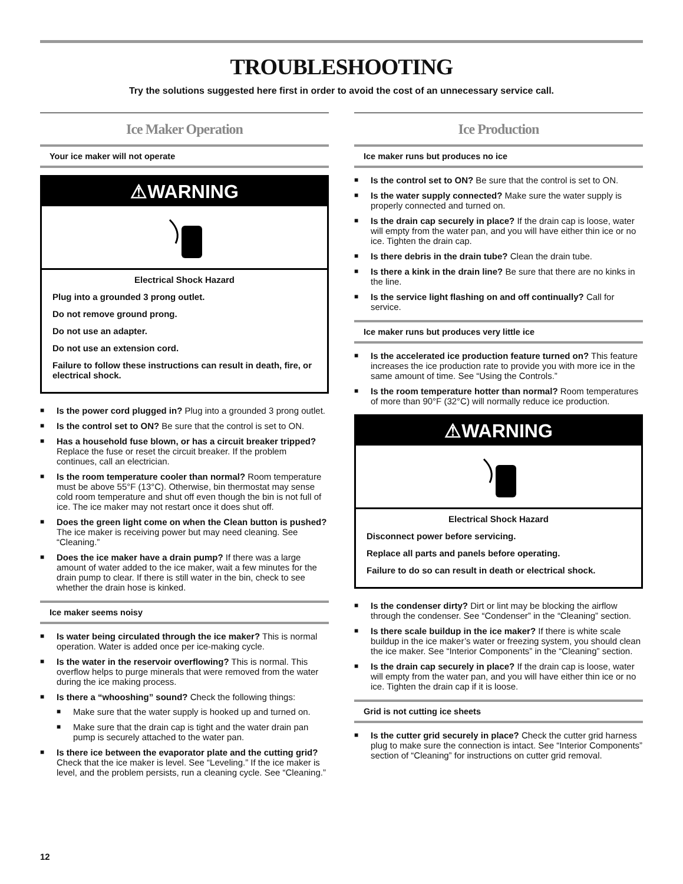TROUBLESHOOTING
Try the solutions suggested here first in order to avoid the cost of an unnecessary service call.
Ice Maker Operation
Your ice maker will not operate
⚠WARNING
Electrical Shock Hazard
Plug into a grounded 3 prong outlet.
Do not remove ground prong.
Do not use an adapter.
Do not use an extension cord.
Failure to follow these instructions can result in death, fire, or electrical shock.
■ Is the power cord plugged in? Plug into a grounded 3 prong outlet.
■ Is the control set to ON? Be sure that the control is set to ON.
■ Has a household fuse blown, or has a circuit breaker tripped? Replace the fuse or reset the circuit breaker. If the problem continues, call an electrician.
■ Is the room temperature cooler than normal? Room temperature must be above 55°F (13°C). Otherwise, bin thermostat may sense cold room temperature and shut off even though the bin is not full of ice. The ice maker may not restart once it does shut off.
■ Does the green light come on when the Clean button is pushed? The ice maker is receiving power but may need cleaning. See “Cleaning.”
■ Does the ice maker have a drain pump? If there was a large amount of water added to the ice maker, wait a few minutes for the drain pump to clear. If there is still water in the bin, check to see whether the drain hose is kinked.
Ice maker seems noisy
■ Is water being circulated through the ice maker? This is normal operation. Water is added once per ice-making cycle.
■ Is the water in the reservoir overflowing? This is normal. This overflow helps to purge minerals that were removed from the water during the ice making process.
■ Is there a “whooshing” sound? Check the following things:
■ Make sure that the water supply is hooked up and turned on.
■ Make sure that the drain cap is tight and the water drain pan pump is securely attached to the water pan.
■ Is there ice between the evaporator plate and the cutting grid? Check that the ice maker is level. See “Leveling.” If the ice maker is level, and the problem persists, run a cleaning cycle. See “Cleaning.”
Ice Production
Ice maker runs but produces no ice
■ Is the control set to ON? Be sure that the control is set to ON.
■ Is the water supply connected? Make sure the water supply is properly connected and turned on.
■ Is the drain cap securely in place? If the drain cap is loose, water will empty from the water pan, and you will have either thin ice or no ice. Tighten the drain cap.
■ Is there debris in the drain tube? Clean the drain tube.
■ Is there a kink in the drain line? Be sure that there are no kinks in the line.
■ Is the service light flashing on and off continually? Call for service.
Ice maker runs but produces very little ice
■ Is the accelerated ice production feature turned on? This feature increases the ice production rate to provide you with more ice in the same amount of time. See “Using the Controls.”
■ Is the room temperature hotter than normal? Room temperatures of more than 90°F (32°C) will normally reduce ice production.
⚠WARNING
Electrical Shock Hazard
Disconnect power before servicing.
Replace all parts and panels before operating.
Failure to do so can result in death or electrical shock.
■ Is the condenser dirty? Dirt or lint may be blocking the airflow through the condenser. See “Condenser” in the “Cleaning” section.
■ Is there scale buildup in the ice maker? If there is white scale buildup in the ice maker’s water or freezing system, you should clean the ice maker. See “Interior Components” in the “Cleaning” section.
■ Is the drain cap securely in place? If the drain cap is loose, water will empty from the water pan, and you will have either thin ice or no ice. Tighten the drain cap if it is loose.
Grid is not cutting ice sheets
■ Is the cutter grid securely in place? Check the cutter grid harness plug to make sure the connection is intact. See “Interior Components” section of “Cleaning” for instructions on cutter grid removal.
12